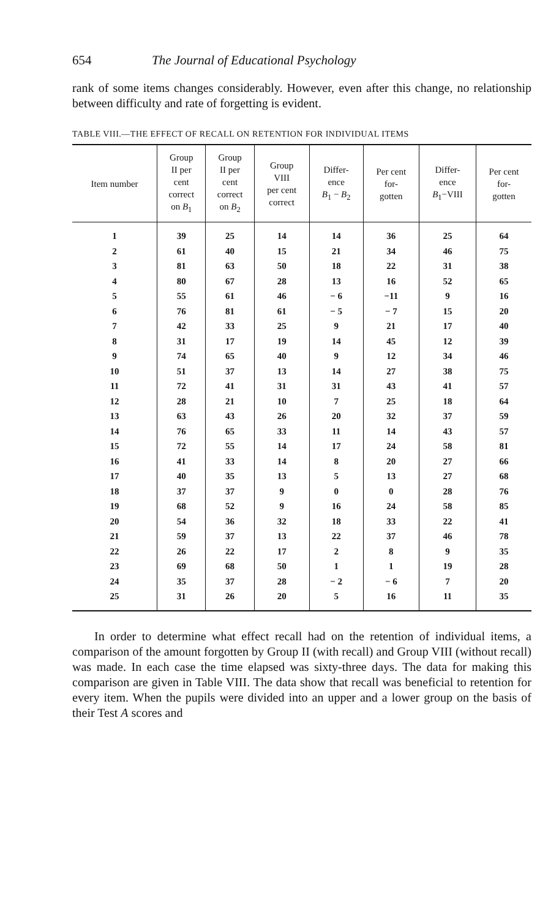654 The Journal of Educational Psychology
rank of some items changes considerably. However, even after this change, no relationship between difficulty and rate of forgetting is evident.
TABLE VIII.—THE EFFECT OF RECALL ON RETENTION FOR INDIVIDUAL ITEMS
| Item number | Group II per cent correct on B<sub>1</sub> | Group II per cent correct on B<sub>2</sub> | Group VIII per cent correct | Differ- ence B<sub>1</sub> − B<sub>2</sub> | Per cent for- gotten | Differ- ence B<sub>1</sub>−VIII | Per cent for- gotten |
| --- | --- | --- | --- | --- | --- | --- | --- |
| 1 | 39 | 25 | 14 | 14 | 36 | 25 | 64 |
| 2 | 61 | 40 | 15 | 21 | 34 | 46 | 75 |
| 3 | 81 | 63 | 50 | 18 | 22 | 31 | 38 |
| 4 | 80 | 67 | 28 | 13 | 16 | 52 | 65 |
| 5 | 55 | 61 | 46 | − 6 | −11 | 9 | 16 |
| 6 | 76 | 81 | 61 | − 5 | − 7 | 15 | 20 |
| 7 | 42 | 33 | 25 | 9 | 21 | 17 | 40 |
| 8 | 31 | 17 | 19 | 14 | 45 | 12 | 39 |
| 9 | 74 | 65 | 40 | 9 | 12 | 34 | 46 |
| 10 | 51 | 37 | 13 | 14 | 27 | 38 | 75 |
| 11 | 72 | 41 | 31 | 31 | 43 | 41 | 57 |
| 12 | 28 | 21 | 10 | 7 | 25 | 18 | 64 |
| 13 | 63 | 43 | 26 | 20 | 32 | 37 | 59 |
| 14 | 76 | 65 | 33 | 11 | 14 | 43 | 57 |
| 15 | 72 | 55 | 14 | 17 | 24 | 58 | 81 |
| 16 | 41 | 33 | 14 | 8 | 20 | 27 | 66 |
| 17 | 40 | 35 | 13 | 5 | 13 | 27 | 68 |
| 18 | 37 | 37 | 9 | 0 | 0 | 28 | 76 |
| 19 | 68 | 52 | 9 | 16 | 24 | 58 | 85 |
| 20 | 54 | 36 | 32 | 18 | 33 | 22 | 41 |
| 21 | 59 | 37 | 13 | 22 | 37 | 46 | 78 |
| 22 | 26 | 22 | 17 | 2 | 8 | 9 | 35 |
| 23 | 69 | 68 | 50 | 1 | 1 | 19 | 28 |
| 24 | 35 | 37 | 28 | − 2 | − 6 | 7 | 20 |
| 25 | 31 | 26 | 20 | 5 | 16 | 11 | 35 |
In order to determine what effect recall had on the retention of individual items, a comparison of the amount forgotten by Group II (with recall) and Group VIII (without recall) was made. In each case the time elapsed was sixty-three days. The data for making this comparison are given in Table VIII. The data show that recall was beneficial to retention for every item. When the pupils were divided into an upper and a lower group on the basis of their Test A scores and